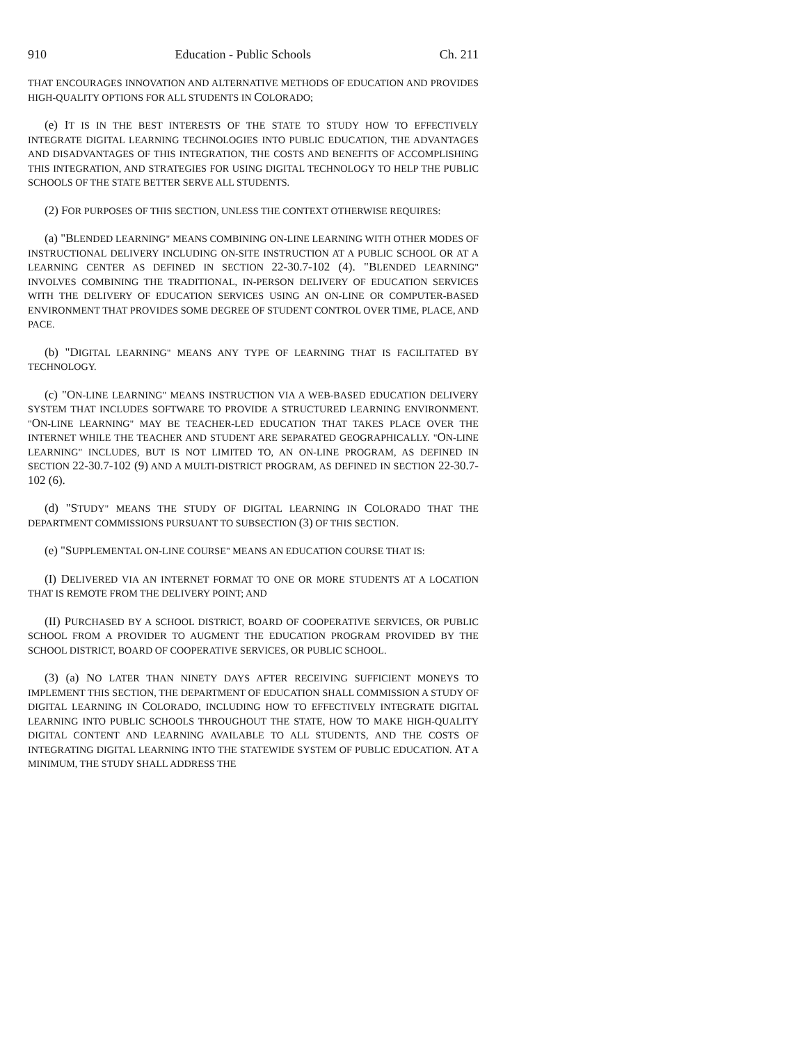910 Education - Public Schools Ch. 211
THAT ENCOURAGES INNOVATION AND ALTERNATIVE METHODS OF EDUCATION AND PROVIDES HIGH-QUALITY OPTIONS FOR ALL STUDENTS IN COLORADO;
(e) IT IS IN THE BEST INTERESTS OF THE STATE TO STUDY HOW TO EFFECTIVELY INTEGRATE DIGITAL LEARNING TECHNOLOGIES INTO PUBLIC EDUCATION, THE ADVANTAGES AND DISADVANTAGES OF THIS INTEGRATION, THE COSTS AND BENEFITS OF ACCOMPLISHING THIS INTEGRATION, AND STRATEGIES FOR USING DIGITAL TECHNOLOGY TO HELP THE PUBLIC SCHOOLS OF THE STATE BETTER SERVE ALL STUDENTS.
(2) FOR PURPOSES OF THIS SECTION, UNLESS THE CONTEXT OTHERWISE REQUIRES:
(a) "BLENDED LEARNING" MEANS COMBINING ON-LINE LEARNING WITH OTHER MODES OF INSTRUCTIONAL DELIVERY INCLUDING ON-SITE INSTRUCTION AT A PUBLIC SCHOOL OR AT A LEARNING CENTER AS DEFINED IN SECTION 22-30.7-102 (4). "BLENDED LEARNING" INVOLVES COMBINING THE TRADITIONAL, IN-PERSON DELIVERY OF EDUCATION SERVICES WITH THE DELIVERY OF EDUCATION SERVICES USING AN ON-LINE OR COMPUTER-BASED ENVIRONMENT THAT PROVIDES SOME DEGREE OF STUDENT CONTROL OVER TIME, PLACE, AND PACE.
(b) "DIGITAL LEARNING" MEANS ANY TYPE OF LEARNING THAT IS FACILITATED BY TECHNOLOGY.
(c) "ON-LINE LEARNING" MEANS INSTRUCTION VIA A WEB-BASED EDUCATION DELIVERY SYSTEM THAT INCLUDES SOFTWARE TO PROVIDE A STRUCTURED LEARNING ENVIRONMENT. "ON-LINE LEARNING" MAY BE TEACHER-LED EDUCATION THAT TAKES PLACE OVER THE INTERNET WHILE THE TEACHER AND STUDENT ARE SEPARATED GEOGRAPHICALLY. "ON-LINE LEARNING" INCLUDES, BUT IS NOT LIMITED TO, AN ON-LINE PROGRAM, AS DEFINED IN SECTION 22-30.7-102 (9) AND A MULTI-DISTRICT PROGRAM, AS DEFINED IN SECTION 22-30.7-102 (6).
(d) "STUDY" MEANS THE STUDY OF DIGITAL LEARNING IN COLORADO THAT THE DEPARTMENT COMMISSIONS PURSUANT TO SUBSECTION (3) OF THIS SECTION.
(e) "SUPPLEMENTAL ON-LINE COURSE" MEANS AN EDUCATION COURSE THAT IS:
(I) DELIVERED VIA AN INTERNET FORMAT TO ONE OR MORE STUDENTS AT A LOCATION THAT IS REMOTE FROM THE DELIVERY POINT; AND
(II) PURCHASED BY A SCHOOL DISTRICT, BOARD OF COOPERATIVE SERVICES, OR PUBLIC SCHOOL FROM A PROVIDER TO AUGMENT THE EDUCATION PROGRAM PROVIDED BY THE SCHOOL DISTRICT, BOARD OF COOPERATIVE SERVICES, OR PUBLIC SCHOOL.
(3) (a) NO LATER THAN NINETY DAYS AFTER RECEIVING SUFFICIENT MONEYS TO IMPLEMENT THIS SECTION, THE DEPARTMENT OF EDUCATION SHALL COMMISSION A STUDY OF DIGITAL LEARNING IN COLORADO, INCLUDING HOW TO EFFECTIVELY INTEGRATE DIGITAL LEARNING INTO PUBLIC SCHOOLS THROUGHOUT THE STATE, HOW TO MAKE HIGH-QUALITY DIGITAL CONTENT AND LEARNING AVAILABLE TO ALL STUDENTS, AND THE COSTS OF INTEGRATING DIGITAL LEARNING INTO THE STATEWIDE SYSTEM OF PUBLIC EDUCATION. AT A MINIMUM, THE STUDY SHALL ADDRESS THE